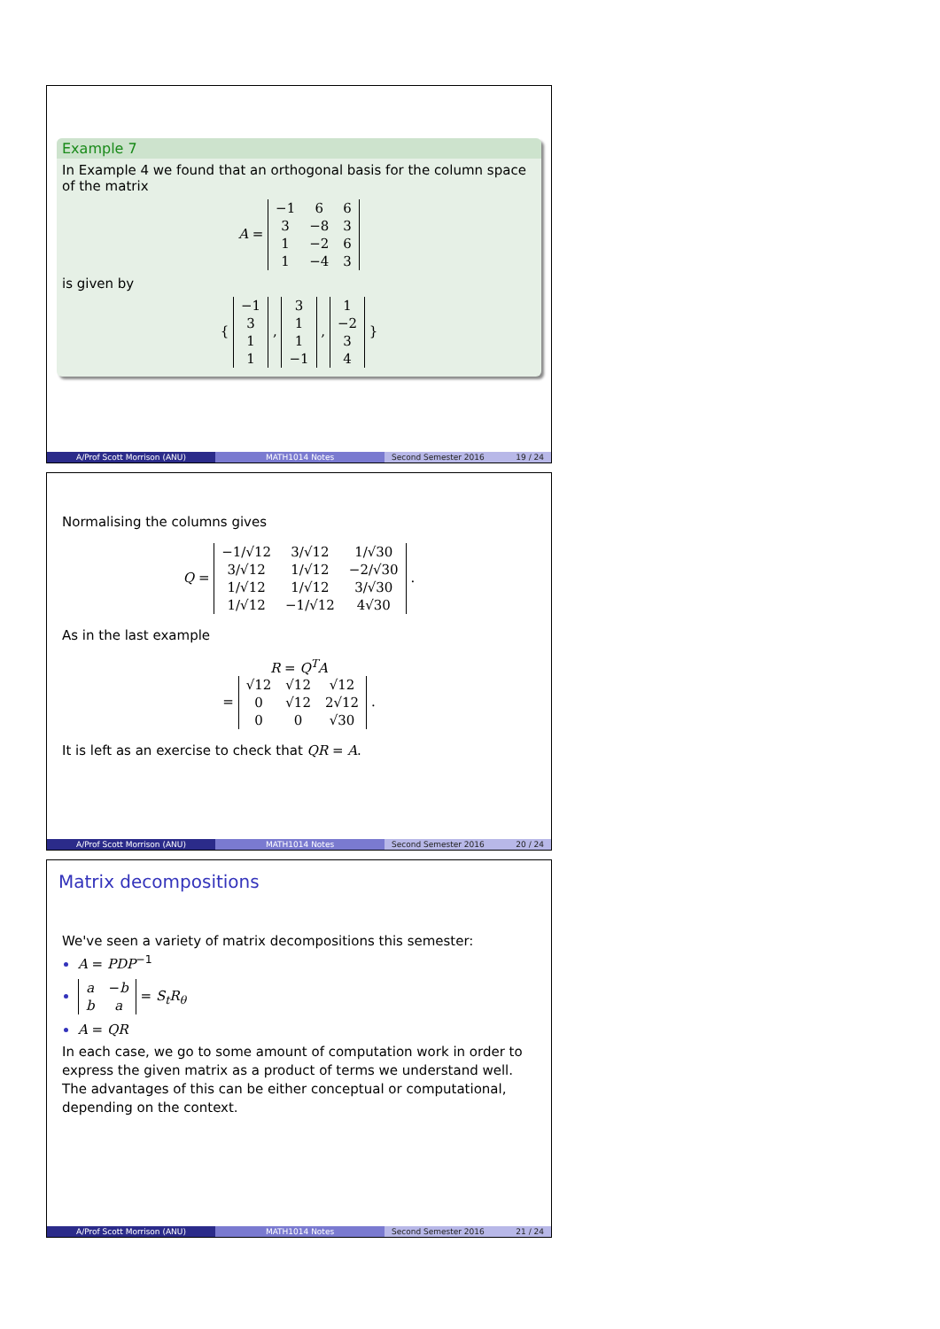Example 7
In Example 4 we found that an orthogonal basis for the column space of the matrix
A =
| −1 | 6 | 6 |
| 3 | −8 | 3 |
| 1 | −2 | 6 |
| 1 | −4 | 3 |
is given by
{
| −1 |
| 3 |
| 1 |
| 1 |
,
| 3 |
| 1 |
| 1 |
| −1 |
,
| 1 |
| −2 |
| 3 |
| 4 |
}
A/Prof Scott Morrison (ANU) MATH1014 Notes Second Semester 2016 19 / 24
Normalising the columns gives
Q =
| −1/√12 | 3/√12 | 1/√30 |
| 3/√12 | 1/√12 | −2/√30 |
| 1/√12 | 1/√12 | 3/√30 |
| 1/√12 | −1/√12 | 4√30 |
.
As in the last example
R = Q<sup>T</sup>A
=
| √12 | √12 | √12 |
| 0 | √12 | 2√12 |
| 0 | 0 | √30 |
.
It is left as an exercise to check that QR = A.
A/Prof Scott Morrison (ANU) MATH1014 Notes Second Semester 2016 20 / 24
Matrix decompositions
We've seen a variety of matrix decompositions this semester:
A = PDP<sup>−1</sup>
| a | − b |
| b | a |
= S<sub>t</sub>R<sub>θ</sub>
A = QR
In each case, we go to some amount of computation work in order to express the given matrix as a product of terms we understand well. The advantages of this can be either conceptual or computational, depending on the context.
A/Prof Scott Morrison (ANU) MATH1014 Notes Second Semester 2016 21 / 24